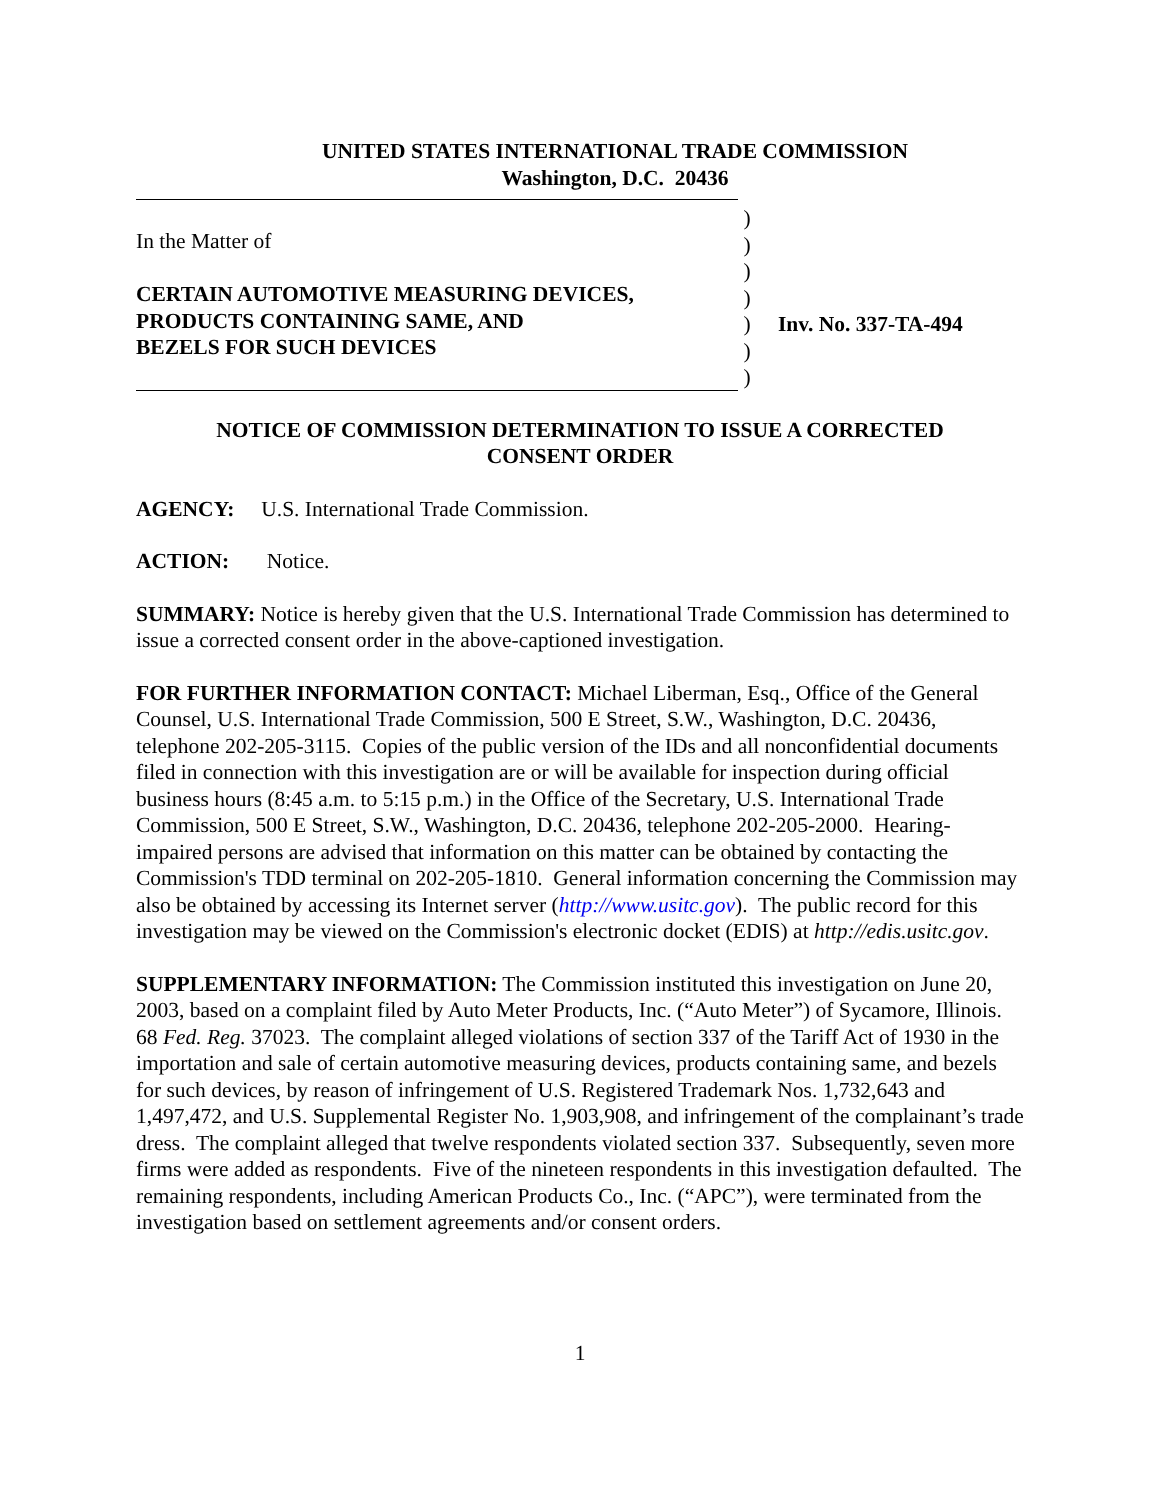UNITED STATES INTERNATIONAL TRADE COMMISSION
Washington, D.C. 20436
In the Matter of
CERTAIN AUTOMOTIVE MEASURING DEVICES,
PRODUCTS CONTAINING SAME, AND
BEZELS FOR SUCH DEVICES
)
)
)
)
)
)
)
Inv. No. 337-TA-494
NOTICE OF COMMISSION DETERMINATION TO ISSUE A CORRECTED
CONSENT ORDER
AGENCY: U.S. International Trade Commission.
ACTION: Notice.
SUMMARY: Notice is hereby given that the U.S. International Trade Commission has determined to issue a corrected consent order in the above-captioned investigation.
FOR FURTHER INFORMATION CONTACT: Michael Liberman, Esq., Office of the General Counsel, U.S. International Trade Commission, 500 E Street, S.W., Washington, D.C. 20436, telephone 202-205-3115. Copies of the public version of the IDs and all nonconfidential documents filed in connection with this investigation are or will be available for inspection during official business hours (8:45 a.m. to 5:15 p.m.) in the Office of the Secretary, U.S. International Trade Commission, 500 E Street, S.W., Washington, D.C. 20436, telephone 202-205-2000. Hearing-impaired persons are advised that information on this matter can be obtained by contacting the Commission's TDD terminal on 202-205-1810. General information concerning the Commission may also be obtained by accessing its Internet server (http://www.usitc.gov). The public record for this investigation may be viewed on the Commission's electronic docket (EDIS) at http://edis.usitc.gov.
SUPPLEMENTARY INFORMATION: The Commission instituted this investigation on June 20, 2003, based on a complaint filed by Auto Meter Products, Inc. (“Auto Meter”) of Sycamore, Illinois. 68 Fed. Reg. 37023. The complaint alleged violations of section 337 of the Tariff Act of 1930 in the importation and sale of certain automotive measuring devices, products containing same, and bezels for such devices, by reason of infringement of U.S. Registered Trademark Nos. 1,732,643 and 1,497,472, and U.S. Supplemental Register No. 1,903,908, and infringement of the complainant’s trade dress. The complaint alleged that twelve respondents violated section 337. Subsequently, seven more firms were added as respondents. Five of the nineteen respondents in this investigation defaulted. The remaining respondents, including American Products Co., Inc. (“APC”), were terminated from the investigation based on settlement agreements and/or consent orders.
1